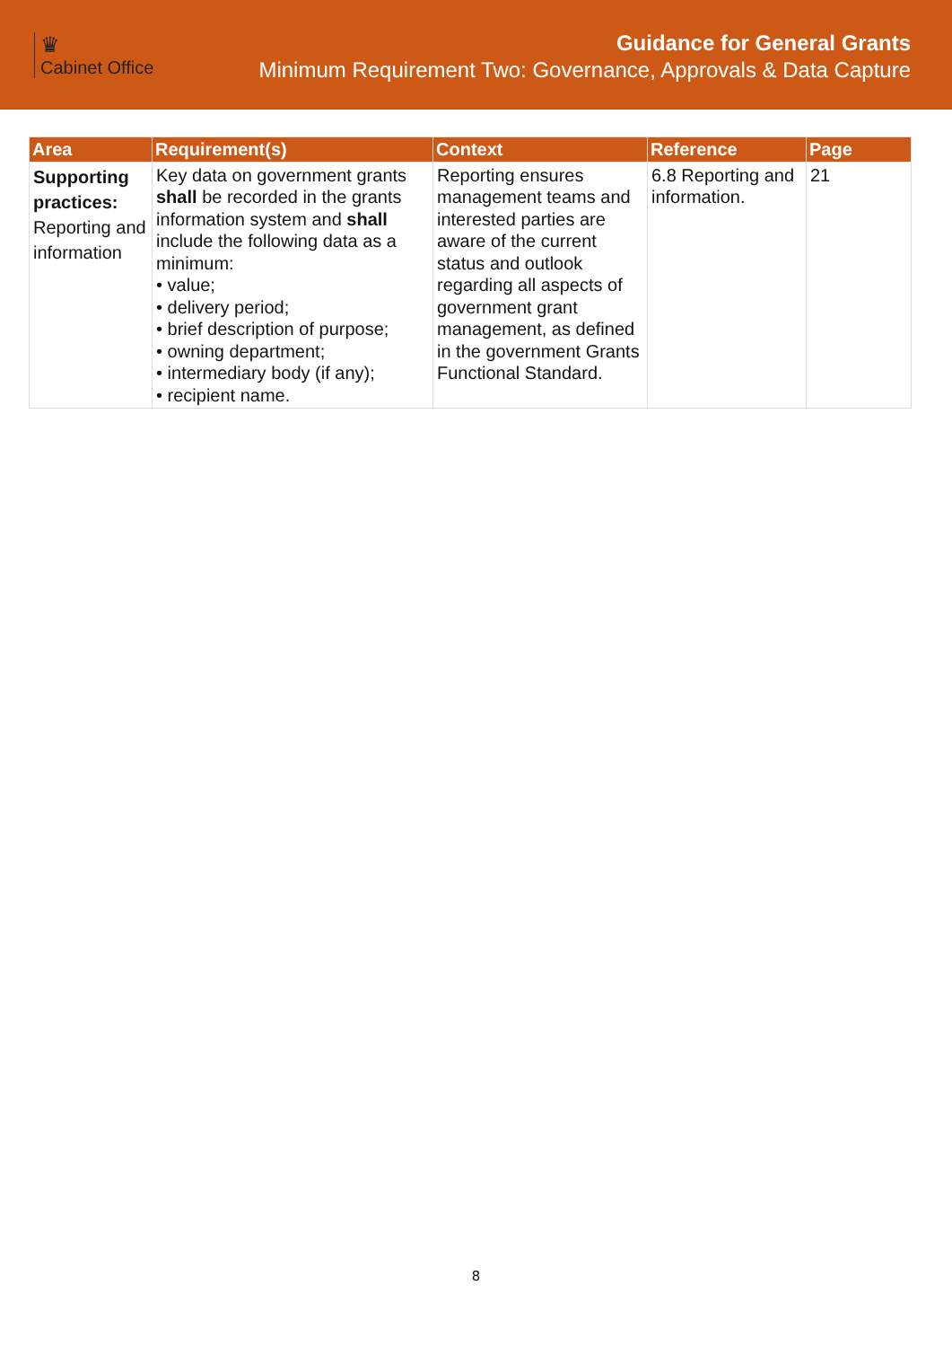♛
Cabinet Office
Guidance for General Grants
Minimum Requirement Two: Governance, Approvals & Data Capture
| Area | Requirement(s) | Context | Reference | Page |
| --- | --- | --- | --- | --- |
| Supporting practices: Reporting and information | Key data on government grants shall be recorded in the grants information system and shall include the following data as a minimum: • value; • delivery period; • brief description of purpose; • owning department; • intermediary body (if any); • recipient name. | Reporting ensures management teams and interested parties are aware of the current status and outlook regarding all aspects of government grant management, as defined in the government Grants Functional Standard. | 6.8 Reporting and information. | 21 |
8